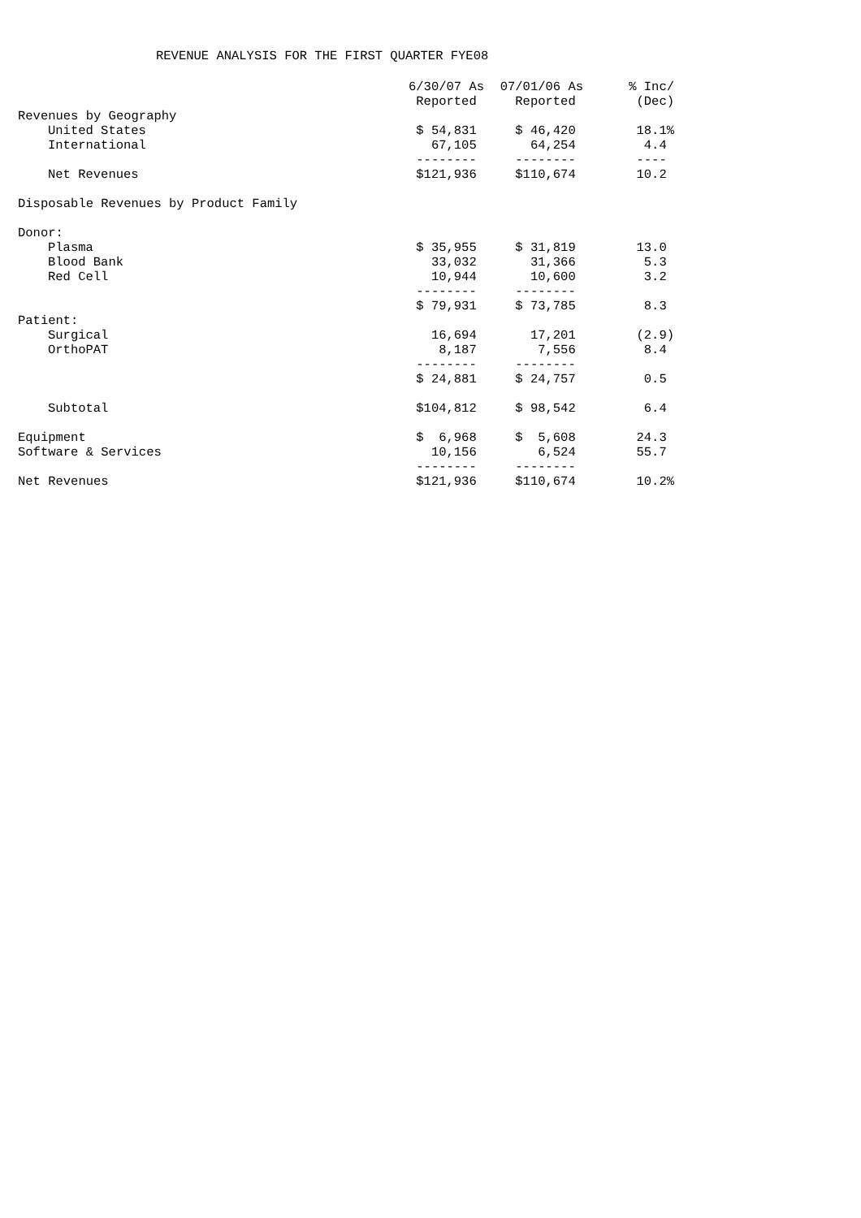REVENUE ANALYSIS FOR THE FIRST QUARTER FYE08
| | 6/30/07 As | 07/01/06 As | % Inc/ |
| --- | --- | --- | --- |
| | Reported | Reported | (Dec) |
| Revenues by Geography | | | |
| United States | $ 54,831 | $ 46,420 | 18.1% |
| International | 67,105 | 64,254 | 4.4 |
| | -------- | -------- | ---- |
| Net Revenues | $121,936 | $110,674 | 10.2 |
| Disposable Revenues by Product Family | | | |
| Donor: | | | |
| Plasma | $ 35,955 | $ 31,819 | 13.0 |
| Blood Bank | 33,032 | 31,366 | 5.3 |
| Red Cell | 10,944 | 10,600 | 3.2 |
| | -------- | -------- | |
| | $ 79,931 | $ 73,785 | 8.3 |
| Patient: | | | |
| Surgical | 16,694 | 17,201 | (2.9) |
| OrthoPAT | 8,187 | 7,556 | 8.4 |
| | -------- | -------- | |
| | $ 24,881 | $ 24,757 | 0.5 |
| Subtotal | $104,812 | $ 98,542 | 6.4 |
| Equipment | $ 6,968 | $ 5,608 | 24.3 |
| Software & Services | 10,156 | 6,524 | 55.7 |
| | -------- | -------- | |
| Net Revenues | $121,936 | $110,674 | 10.2% |